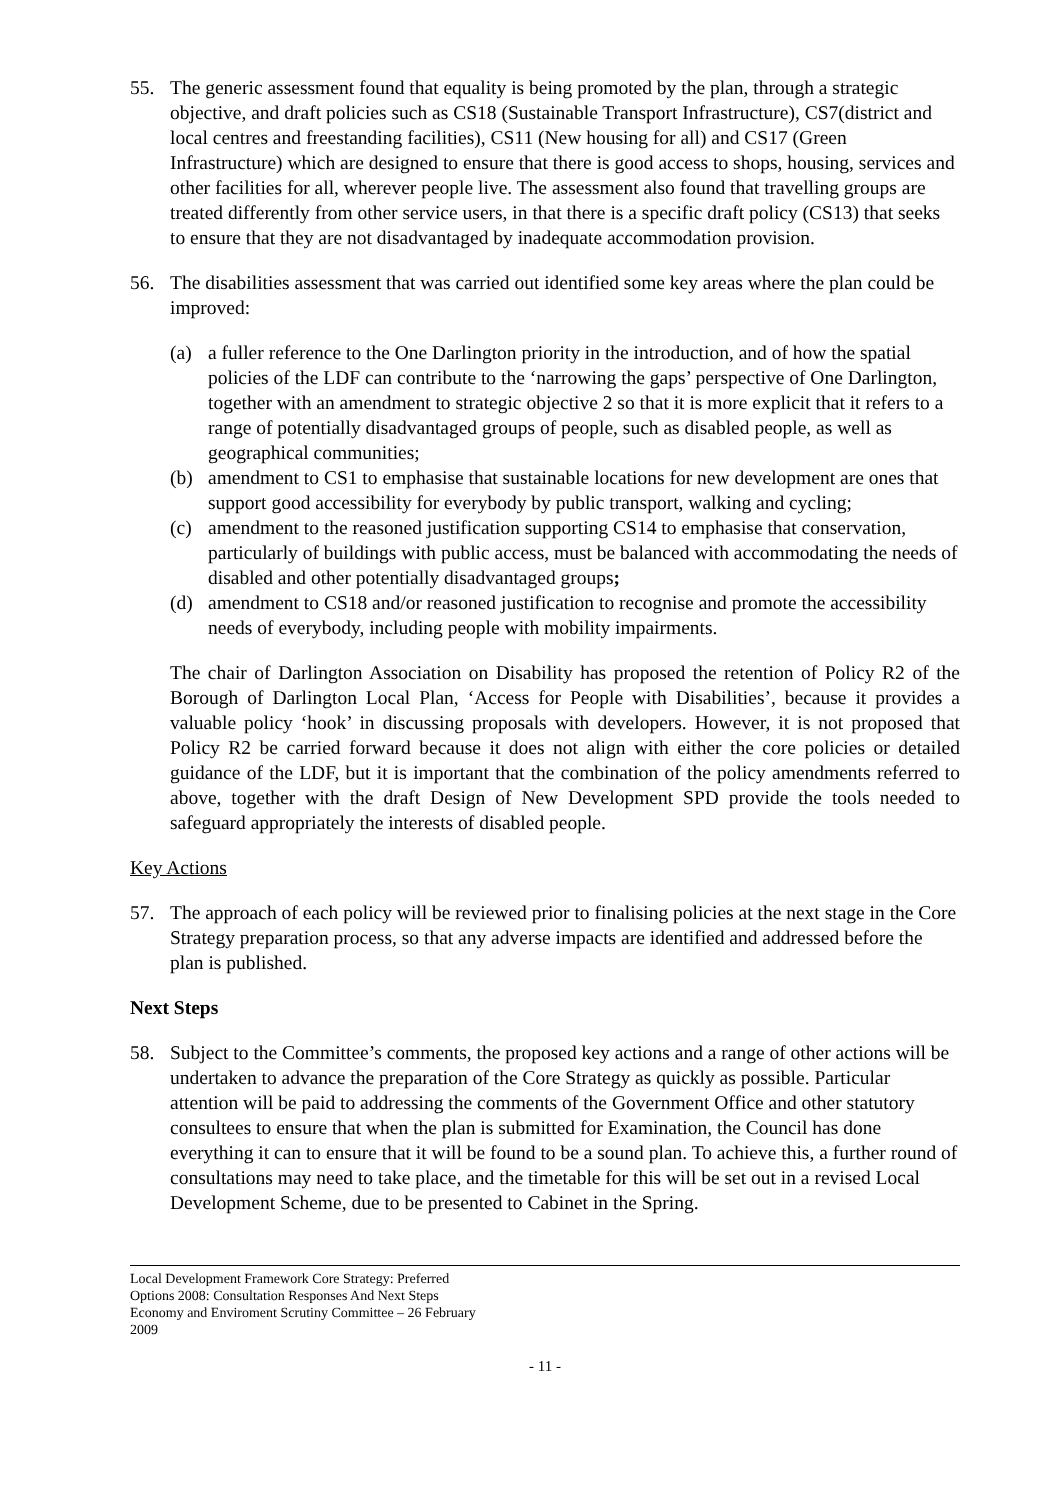55. The generic assessment found that equality is being promoted by the plan, through a strategic objective, and draft policies such as CS18 (Sustainable Transport Infrastructure), CS7(district and local centres and freestanding facilities), CS11 (New housing for all) and CS17 (Green Infrastructure) which are designed to ensure that there is good access to shops, housing, services and other facilities for all, wherever people live. The assessment also found that travelling groups are treated differently from other service users, in that there is a specific draft policy (CS13) that seeks to ensure that they are not disadvantaged by inadequate accommodation provision.
56. The disabilities assessment that was carried out identified some key areas where the plan could be improved:
(a) a fuller reference to the One Darlington priority in the introduction, and of how the spatial policies of the LDF can contribute to the ‘narrowing the gaps’ perspective of One Darlington, together with an amendment to strategic objective 2 so that it is more explicit that it refers to a range of potentially disadvantaged groups of people, such as disabled people, as well as geographical communities;
(b) amendment to CS1 to emphasise that sustainable locations for new development are ones that support good accessibility for everybody by public transport, walking and cycling;
(c) amendment to the reasoned justification supporting CS14 to emphasise that conservation, particularly of buildings with public access, must be balanced with accommodating the needs of disabled and other potentially disadvantaged groups;
(d) amendment to CS18 and/or reasoned justification to recognise and promote the accessibility needs of everybody, including people with mobility impairments.
The chair of Darlington Association on Disability has proposed the retention of Policy R2 of the Borough of Darlington Local Plan, ‘Access for People with Disabilities’, because it provides a valuable policy ‘hook’ in discussing proposals with developers. However, it is not proposed that Policy R2 be carried forward because it does not align with either the core policies or detailed guidance of the LDF, but it is important that the combination of the policy amendments referred to above, together with the draft Design of New Development SPD provide the tools needed to safeguard appropriately the interests of disabled people.
Key Actions
57. The approach of each policy will be reviewed prior to finalising policies at the next stage in the Core Strategy preparation process, so that any adverse impacts are identified and addressed before the plan is published.
Next Steps
58. Subject to the Committee’s comments, the proposed key actions and a range of other actions will be undertaken to advance the preparation of the Core Strategy as quickly as possible. Particular attention will be paid to addressing the comments of the Government Office and other statutory consultees to ensure that when the plan is submitted for Examination, the Council has done everything it can to ensure that it will be found to be a sound plan. To achieve this, a further round of consultations may need to take place, and the timetable for this will be set out in a revised Local Development Scheme, due to be presented to Cabinet in the Spring.
Local Development Framework Core Strategy: Preferred
Options 2008: Consultation Responses And Next Steps
Economy and Enviroment Scrutiny Committee – 26 February
2009
- 11 -